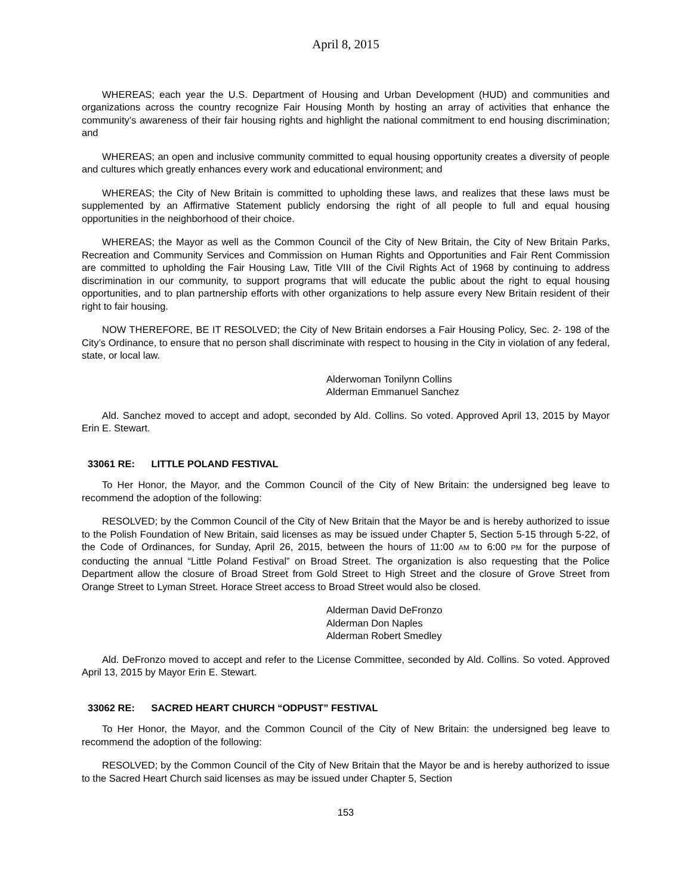April 8, 2015
WHEREAS; each year the U.S. Department of Housing and Urban Development (HUD) and communities and organizations across the country recognize Fair Housing Month by hosting an array of activities that enhance the community’s awareness of their fair housing rights and highlight the national commitment to end housing discrimination; and
WHEREAS; an open and inclusive community committed to equal housing opportunity creates a diversity of people and cultures which greatly enhances every work and educational environment; and
WHEREAS; the City of New Britain is committed to upholding these laws, and realizes that these laws must be supplemented by an Affirmative Statement publicly endorsing the right of all people to full and equal housing opportunities in the neighborhood of their choice.
WHEREAS; the Mayor as well as the Common Council of the City of New Britain, the City of New Britain Parks, Recreation and Community Services and Commission on Human Rights and Opportunities and Fair Rent Commission are committed to upholding the Fair Housing Law, Title VIII of the Civil Rights Act of 1968 by continuing to address discrimination in our community, to support programs that will educate the public about the right to equal housing opportunities, and to plan partnership efforts with other organizations to help assure every New Britain resident of their right to fair housing.
NOW THEREFORE, BE IT RESOLVED; the City of New Britain endorses a Fair Housing Policy, Sec. 2- 198 of the City’s Ordinance, to ensure that no person shall discriminate with respect to housing in the City in violation of any federal, state, or local law.
Alderwoman Tonilynn Collins
Alderman Emmanuel Sanchez
Ald. Sanchez moved to accept and adopt, seconded by Ald. Collins. So voted. Approved April 13, 2015 by Mayor Erin E. Stewart.
33061 RE: LITTLE POLAND FESTIVAL
To Her Honor, the Mayor, and the Common Council of the City of New Britain: the undersigned beg leave to recommend the adoption of the following:
RESOLVED; by the Common Council of the City of New Britain that the Mayor be and is hereby authorized to issue to the Polish Foundation of New Britain, said licenses as may be issued under Chapter 5, Section 5-15 through 5-22, of the Code of Ordinances, for Sunday, April 26, 2015, between the hours of 11:00 AM to 6:00 PM for the purpose of conducting the annual “Little Poland Festival” on Broad Street. The organization is also requesting that the Police Department allow the closure of Broad Street from Gold Street to High Street and the closure of Grove Street from Orange Street to Lyman Street. Horace Street access to Broad Street would also be closed.
Alderman David DeFronzo
Alderman Don Naples
Alderman Robert Smedley
Ald. DeFronzo moved to accept and refer to the License Committee, seconded by Ald. Collins. So voted. Approved April 13, 2015 by Mayor Erin E. Stewart.
33062 RE: SACRED HEART CHURCH “ODPUST” FESTIVAL
To Her Honor, the Mayor, and the Common Council of the City of New Britain: the undersigned beg leave to recommend the adoption of the following:
RESOLVED; by the Common Council of the City of New Britain that the Mayor be and is hereby authorized to issue to the Sacred Heart Church said licenses as may be issued under Chapter 5, Section
153